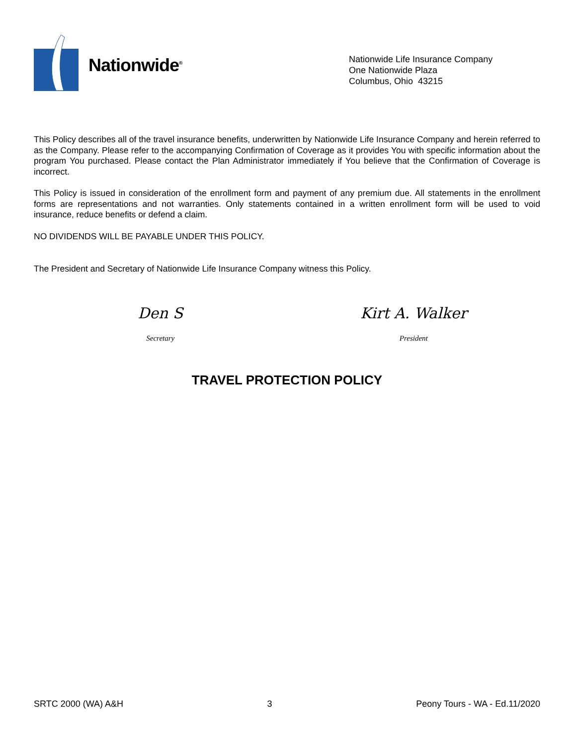Nationwide<sup>®</sup>
Nationwide Life Insurance Company
One Nationwide Plaza
Columbus, Ohio 43215
This Policy describes all of the travel insurance benefits, underwritten by Nationwide Life Insurance Company and herein referred to as the Company. Please refer to the accompanying Confirmation of Coverage as it provides You with specific information about the program You purchased. Please contact the Plan Administrator immediately if You believe that the Confirmation of Coverage is incorrect.
This Policy is issued in consideration of the enrollment form and payment of any premium due. All statements in the enrollment forms are representations and not warranties. Only statements contained in a written enrollment form will be used to void insurance, reduce benefits or defend a claim.
NO DIVIDENDS WILL BE PAYABLE UNDER THIS POLICY.
The President and Secretary of Nationwide Life Insurance Company witness this Policy.
Den S
Secretary
Kirt A. Walker
President
TRAVEL PROTECTION POLICY
SRTC 2000 (WA) A&H 3 Peony Tours - WA - Ed.11/2020